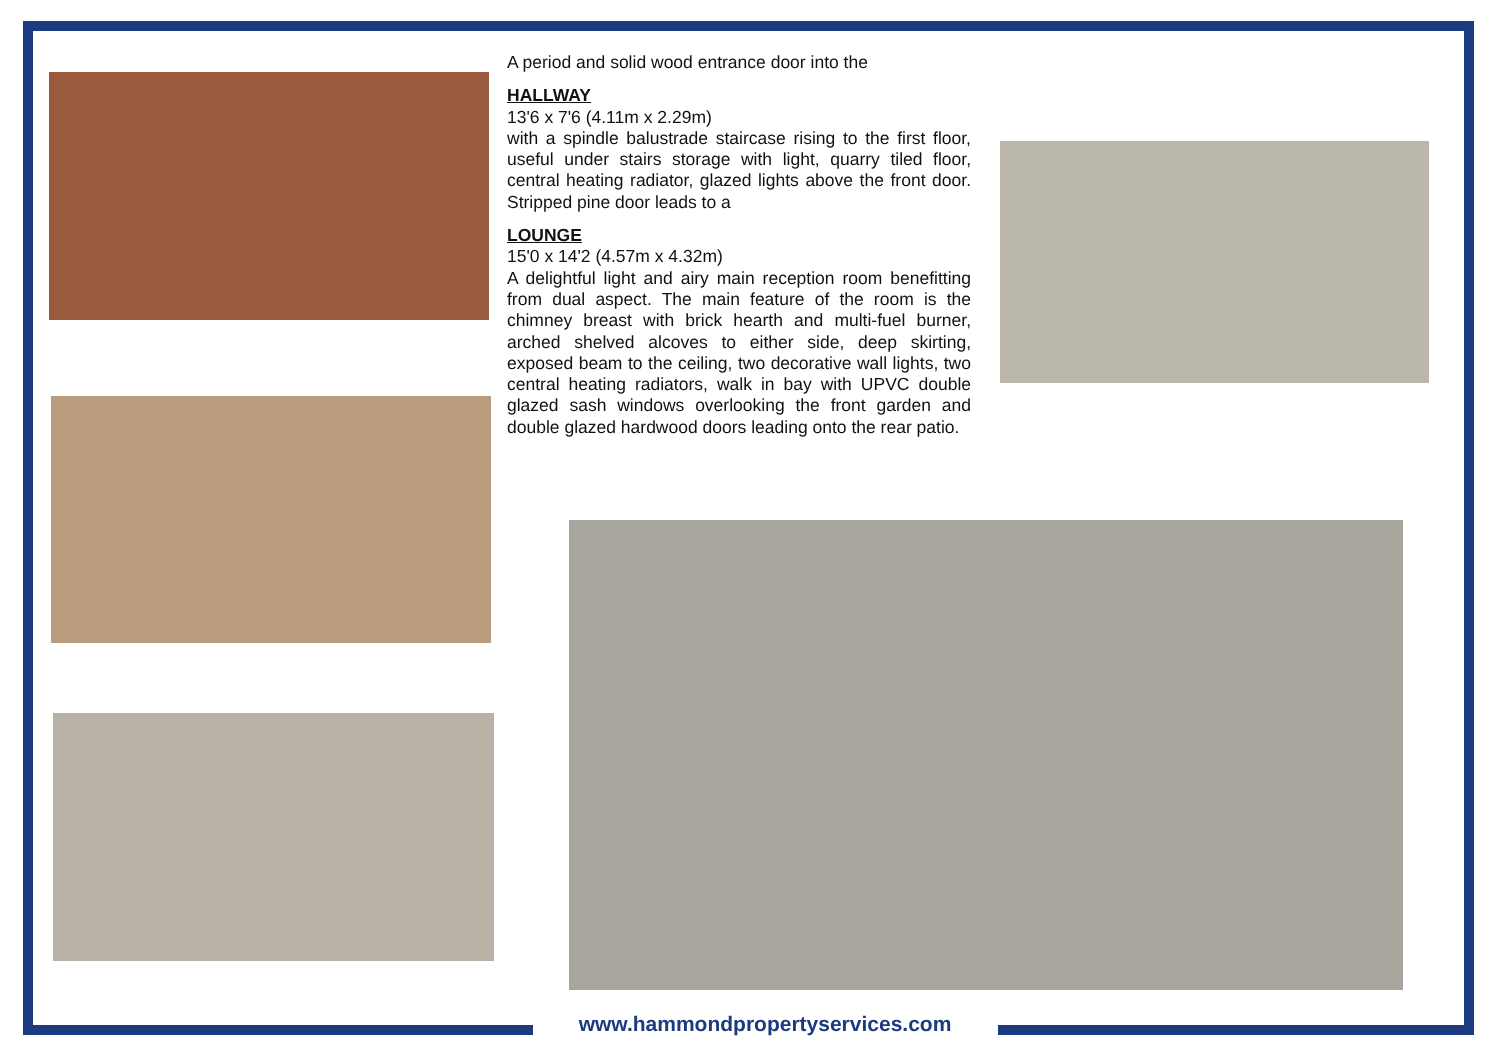A period and solid wood entrance door into the
HALLWAY
13'6 x 7'6 (4.11m x 2.29m)
with a spindle balustrade staircase rising to the first floor, useful under stairs storage with light, quarry tiled floor, central heating radiator, glazed lights above the front door. Stripped pine door leads to a
LOUNGE
15'0 x 14'2 (4.57m x 4.32m)
A delightful light and airy main reception room benefitting from dual aspect. The main feature of the room is the chimney breast with brick hearth and multi-fuel burner, arched shelved alcoves to either side, deep skirting, exposed beam to the ceiling, two decorative wall lights, two central heating radiators, walk in bay with UPVC double glazed sash windows overlooking the front garden and double glazed hardwood doors leading onto the rear patio.
www.hammondpropertyservices.com